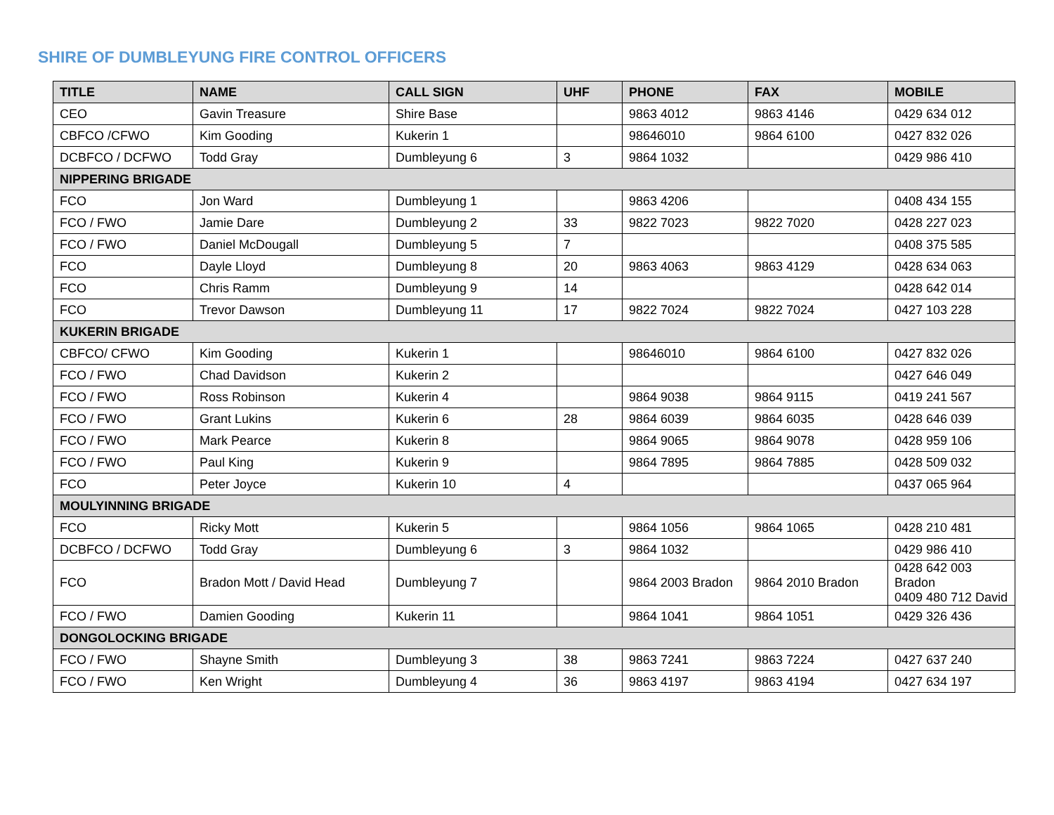SHIRE OF DUMBLEYUNG FIRE CONTROL OFFICERS
| TITLE | NAME | CALL SIGN | UHF | PHONE | FAX | MOBILE |
| --- | --- | --- | --- | --- | --- | --- |
| CEO | Gavin Treasure | Shire Base | | 9863 4012 | 9863 4146 | 0429 634 012 |
| CBFCO /CFWO | Kim Gooding | Kukerin 1 | | 98646010 | 9864 6100 | 0427 832 026 |
| DCBFCO / DCFWO | Todd Gray | Dumbleyung 6 | 3 | 9864 1032 | | 0429 986 410 |
| NIPPERING BRIGADE | | | | | | |
| FCO | Jon Ward | Dumbleyung 1 | | 9863 4206 | | 0408 434 155 |
| FCO / FWO | Jamie Dare | Dumbleyung 2 | 33 | 9822 7023 | 9822 7020 | 0428 227 023 |
| FCO / FWO | Daniel McDougall | Dumbleyung 5 | 7 | | | 0408 375 585 |
| FCO | Dayle Lloyd | Dumbleyung 8 | 20 | 9863 4063 | 9863 4129 | 0428 634 063 |
| FCO | Chris Ramm | Dumbleyung 9 | 14 | | | 0428 642 014 |
| FCO | Trevor Dawson | Dumbleyung 11 | 17 | 9822 7024 | 9822 7024 | 0427 103 228 |
| KUKERIN BRIGADE | | | | | | |
| CBFCO/ CFWO | Kim Gooding | Kukerin 1 | | 98646010 | 9864 6100 | 0427 832 026 |
| FCO / FWO | Chad Davidson | Kukerin 2 | | | | 0427 646 049 |
| FCO / FWO | Ross Robinson | Kukerin 4 | | 9864 9038 | 9864 9115 | 0419 241 567 |
| FCO / FWO | Grant Lukins | Kukerin 6 | 28 | 9864 6039 | 9864 6035 | 0428 646 039 |
| FCO / FWO | Mark Pearce | Kukerin 8 | | 9864 9065 | 9864 9078 | 0428 959 106 |
| FCO / FWO | Paul King | Kukerin 9 | | 9864 7895 | 9864 7885 | 0428 509 032 |
| FCO | Peter Joyce | Kukerin 10 | 4 | | | 0437 065 964 |
| MOULYINNING BRIGADE | | | | | | |
| FCO | Ricky Mott | Kukerin 5 | | 9864 1056 | 9864 1065 | 0428 210 481 |
| DCBFCO / DCFWO | Todd Gray | Dumbleyung 6 | 3 | 9864 1032 | | 0429 986 410 |
| FCO | Bradon Mott / David Head | Dumbleyung 7 | | 9864 2003 Bradon | 9864 2010 Bradon | 0428 642 003 Bradon 0409 480 712 David |
| FCO / FWO | Damien Gooding | Kukerin 11 | | 9864 1041 | 9864 1051 | 0429 326 436 |
| DONGOLOCKING BRIGADE | | | | | | |
| FCO / FWO | Shayne Smith | Dumbleyung 3 | 38 | 9863 7241 | 9863 7224 | 0427 637 240 |
| FCO / FWO | Ken Wright | Dumbleyung 4 | 36 | 9863 4197 | 9863 4194 | 0427 634 197 |